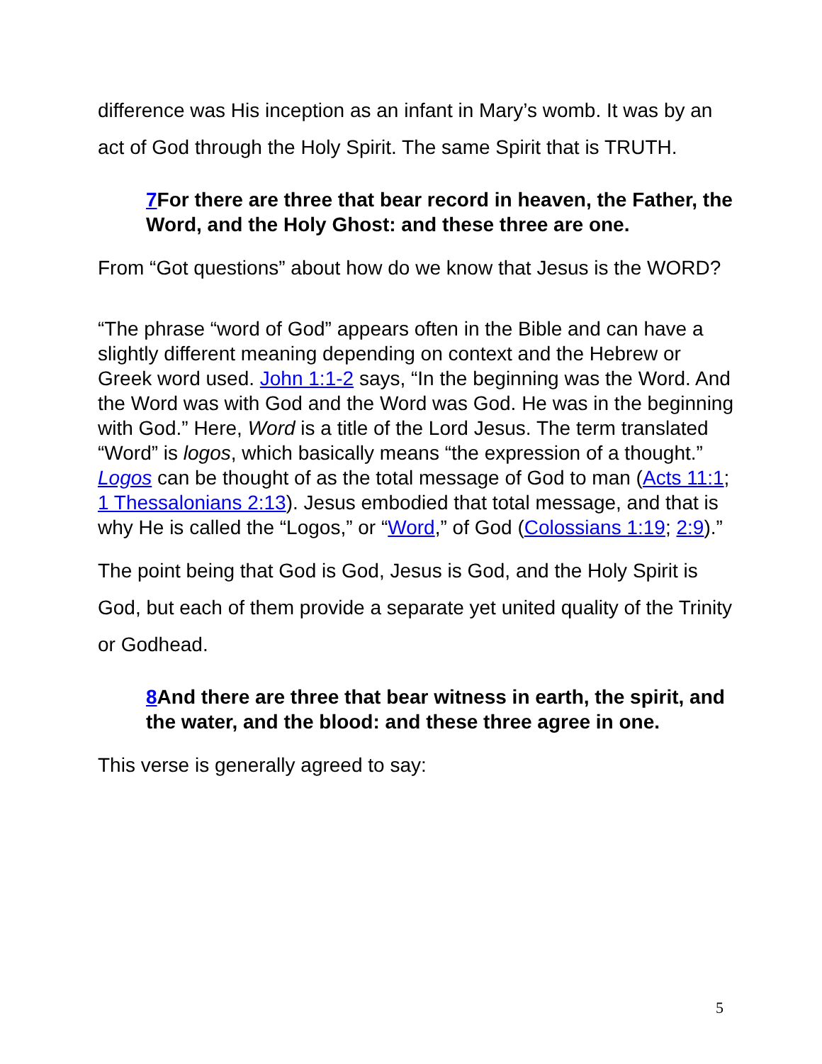difference was His inception as an infant in Mary’s womb. It was by an act of God through the Holy Spirit. The same Spirit that is TRUTH.
7 For there are three that bear record in heaven, the Father, the Word, and the Holy Ghost: and these three are one.
From “Got questions” about how do we know that Jesus is the WORD?
“The phrase “word of God” appears often in the Bible and can have a slightly different meaning depending on context and the Hebrew or Greek word used. John 1:1-2 says, “In the beginning was the Word. And the Word was with God and the Word was God. He was in the beginning with God.” Here, Word is a title of the Lord Jesus. The term translated “Word” is logos, which basically means “the expression of a thought.” Logos can be thought of as the total message of God to man (Acts 11:1; 1 Thessalonians 2:13). Jesus embodied that total message, and that is why He is called the “Logos,” or “Word,” of God (Colossians 1:19; 2:9).”
The point being that God is God, Jesus is God, and the Holy Spirit is God, but each of them provide a separate yet united quality of the Trinity or Godhead.
8 And there are three that bear witness in earth, the spirit, and the water, and the blood: and these three agree in one.
This verse is generally agreed to say:
5